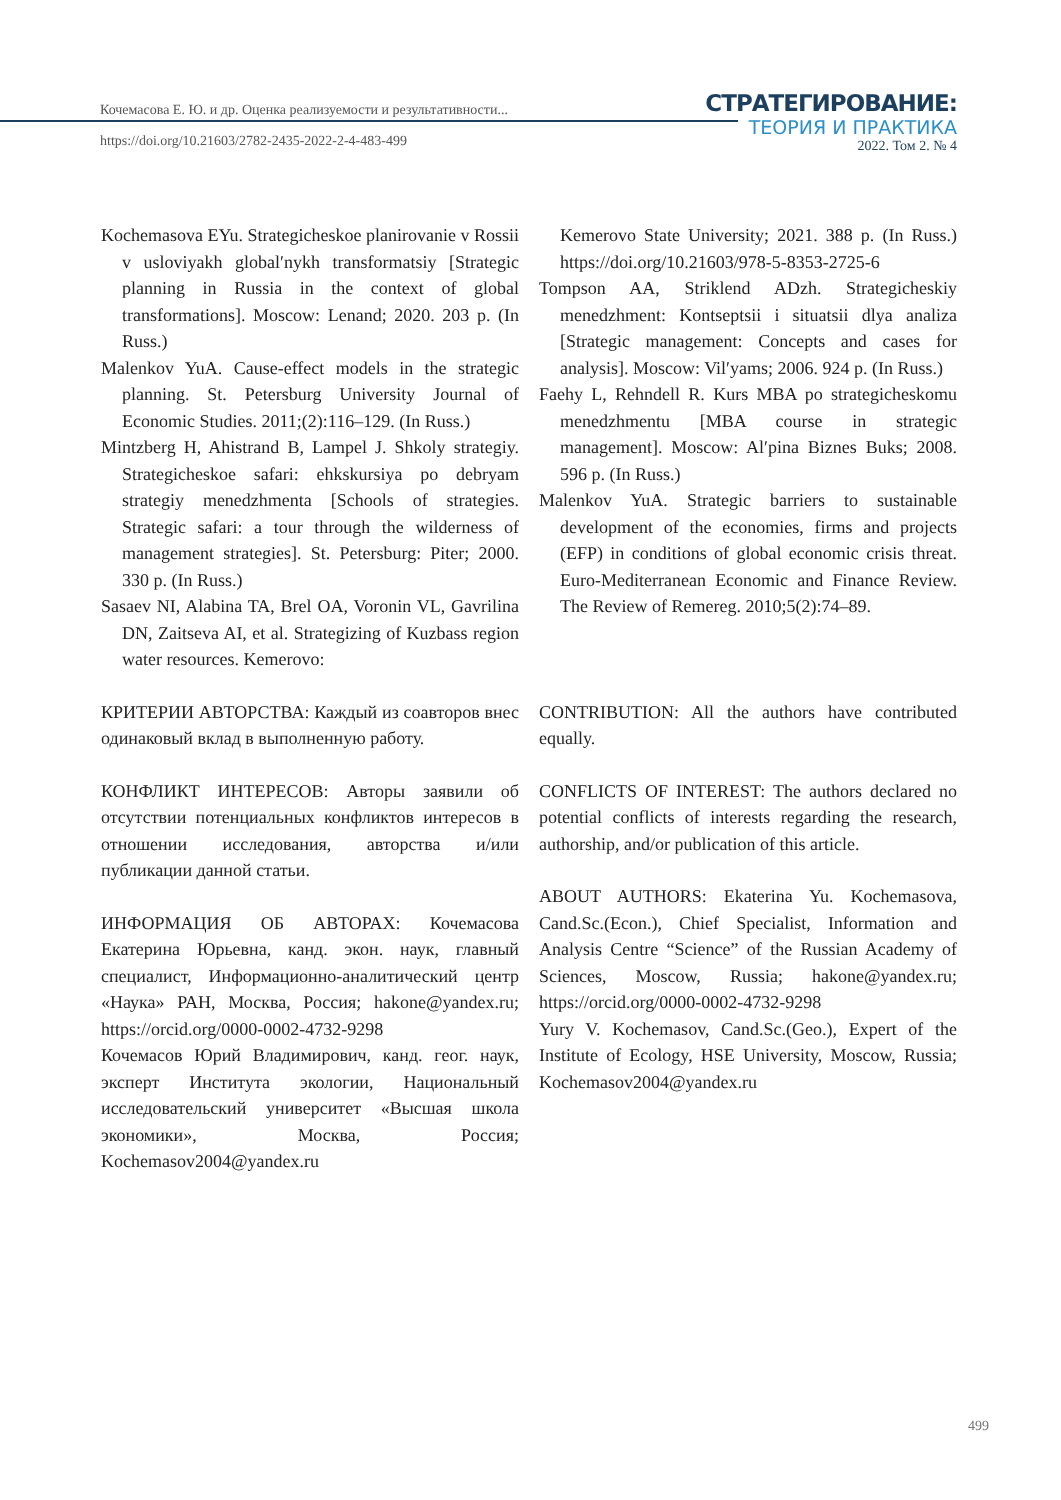Кочемасова Е. Ю. и др. Оценка реализуемости и результативности...
https://doi.org/10.21603/2782-2435-2022-2-4-483-499
СТРАТЕГИРОВАНИЕ:
ТЕОРИЯ И ПРАКТИКА
2022. Том 2. № 4
Kochemasova EYu. Strategicheskoe planirovanie v Rossii v usloviyakh global′nykh transformatsiy [Strategic planning in Russia in the context of global transformations]. Moscow: Lenand; 2020. 203 p. (In Russ.)
Malenkov YuA. Cause-effect models in the strategic planning. St. Petersburg University Journal of Economic Studies. 2011;(2):116–129. (In Russ.)
Mintzberg H, Ahistrand B, Lampel J. Shkoly strategiy. Strategicheskoe safari: ehkskursiya po debryam strategiy menedzhmenta [Schools of strategies. Strategic safari: a tour through the wilderness of management strategies]. St. Petersburg: Piter; 2000. 330 p. (In Russ.)
Sasaev NI, Alabina TA, Brel OA, Voronin VL, Gavrilina DN, Zaitseva AI, et al. Strategizing of Kuzbass region water resources. Kemerovo:
Kemerovo State University; 2021. 388 p. (In Russ.) https://doi.org/10.21603/978-5-8353-2725-6
Tompson AA, Striklend ADzh. Strategicheskiy menedzhment: Kontseptsii i situatsii dlya analiza [Strategic management: Concepts and cases for analysis]. Moscow: Vil′yams; 2006. 924 p. (In Russ.)
Faehy L, Rehndell R. Kurs MBA po strategicheskomu menedzhmentu [MBA course in strategic management]. Moscow: Al′pina Biznes Buks; 2008. 596 p. (In Russ.)
Malenkov YuA. Strategic barriers to sustainable development of the economies, firms and projects (EFP) in conditions of global economic crisis threat. Euro-Mediterranean Economic and Finance Review. The Review of Remereg. 2010;5(2):74–89.
КРИТЕРИИ АВТОРСТВА: Каждый из соавторов внес одинаковый вклад в выполненную работу.
КОНФЛИКТ ИНТЕРЕСОВ: Авторы заявили об отсутствии потенциальных конфликтов интересов в отношении исследования, авторства и/или публикации данной статьи.
ИНФОРМАЦИЯ ОБ АВТОРАХ: Кочемасова Екатерина Юрьевна, канд. экон. наук, главный специалист, Информационно-аналитический центр «Наука» РАН, Москва, Россия; hakone@yandex.ru; https://orcid.org/0000-0002-4732-9298
Кочемасов Юрий Владимирович, канд. геог. наук, эксперт Института экологии, Национальный исследовательский университет «Высшая школа экономики», Москва, Россия; Kochemasov2004@yandex.ru
CONTRIBUTION: All the authors have contributed equally.
CONFLICTS OF INTEREST: The authors declared no potential conflicts of interests regarding the research, authorship, and/or publication of this article.
ABOUT AUTHORS: Ekaterina Yu. Kochemasova, Cand.Sc.(Econ.), Chief Specialist, Information and Analysis Centre “Science” of the Russian Academy of Sciences, Moscow, Russia; hakone@yandex.ru; https://orcid.org/0000-0002-4732-9298
Yury V. Kochemasov, Cand.Sc.(Geo.), Expert of the Institute of Ecology, HSE University, Moscow, Russia; Kochemasov2004@yandex.ru
499